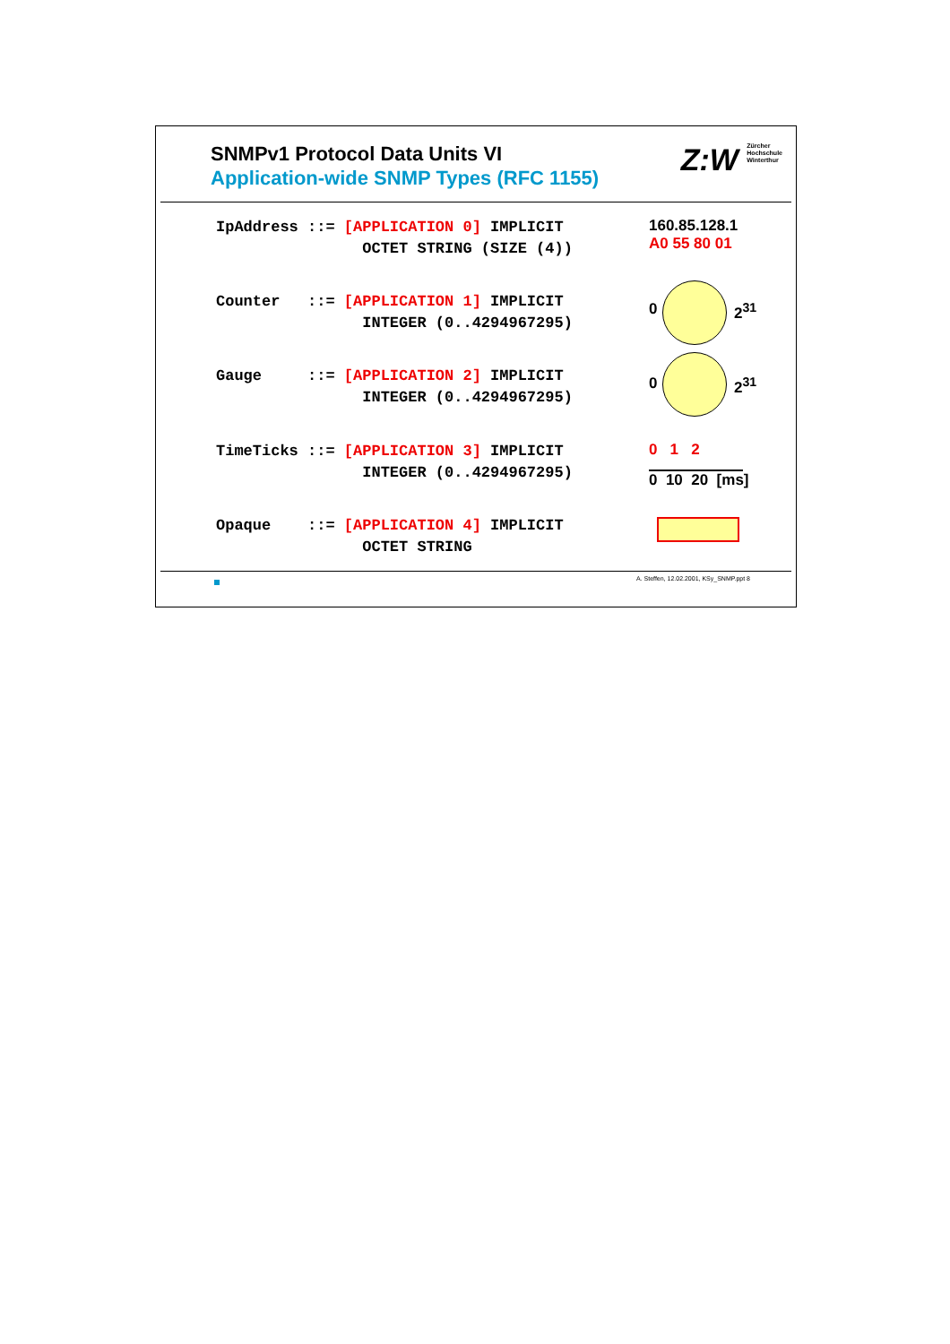SNMPv1 Protocol Data Units VI
Application-wide SNMP Types (RFC 1155)
Z:W Zürcher
Hochschule
Winterthur
IpAddress ::= [APPLICATION 0] IMPLICIT
                OCTET STRING (SIZE (4))
160.85.128.1
A0 55 80 01
Counter   ::= [APPLICATION 1] IMPLICIT
                INTEGER (0..4294967295)
0 2<sup>31</sup>
Gauge     ::= [APPLICATION 2] IMPLICIT
                INTEGER (0..4294967295)
0 2<sup>31</sup>
TimeTicks ::= [APPLICATION 3] IMPLICIT
                INTEGER (0..4294967295)
0 1 2
0 10 20 [ms]
Opaque    ::= [APPLICATION 4] IMPLICIT
                OCTET STRING
A. Steffen, 12.02.2001, KSy_SNMP.ppt 8